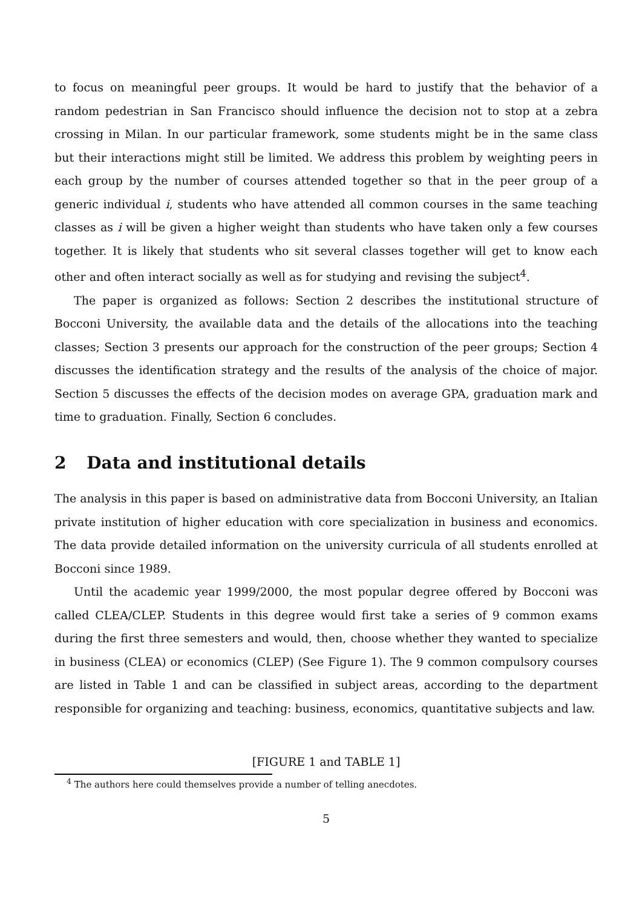to focus on meaningful peer groups. It would be hard to justify that the behavior of a random pedestrian in San Francisco should influence the decision not to stop at a zebra crossing in Milan. In our particular framework, some students might be in the same class but their interactions might still be limited. We address this problem by weighting peers in each group by the number of courses attended together so that in the peer group of a generic individual i, students who have attended all common courses in the same teaching classes as i will be given a higher weight than students who have taken only a few courses together. It is likely that students who sit several classes together will get to know each other and often interact socially as well as for studying and revising the subject<sup>4</sup>.
The paper is organized as follows: Section 2 describes the institutional structure of Bocconi University, the available data and the details of the allocations into the teaching classes; Section 3 presents our approach for the construction of the peer groups; Section 4 discusses the identification strategy and the results of the analysis of the choice of major. Section 5 discusses the effects of the decision modes on average GPA, graduation mark and time to graduation. Finally, Section 6 concludes.
2 Data and institutional details
The analysis in this paper is based on administrative data from Bocconi University, an Italian private institution of higher education with core specialization in business and economics. The data provide detailed information on the university curricula of all students enrolled at Bocconi since 1989.
Until the academic year 1999/2000, the most popular degree offered by Bocconi was called CLEA/CLEP. Students in this degree would first take a series of 9 common exams during the first three semesters and would, then, choose whether they wanted to specialize in business (CLEA) or economics (CLEP) (See Figure 1). The 9 common compulsory courses are listed in Table 1 and can be classified in subject areas, according to the department responsible for organizing and teaching: business, economics, quantitative subjects and law.
[FIGURE 1 and TABLE 1]
<sup>4</sup> The authors here could themselves provide a number of telling anecdotes.
5